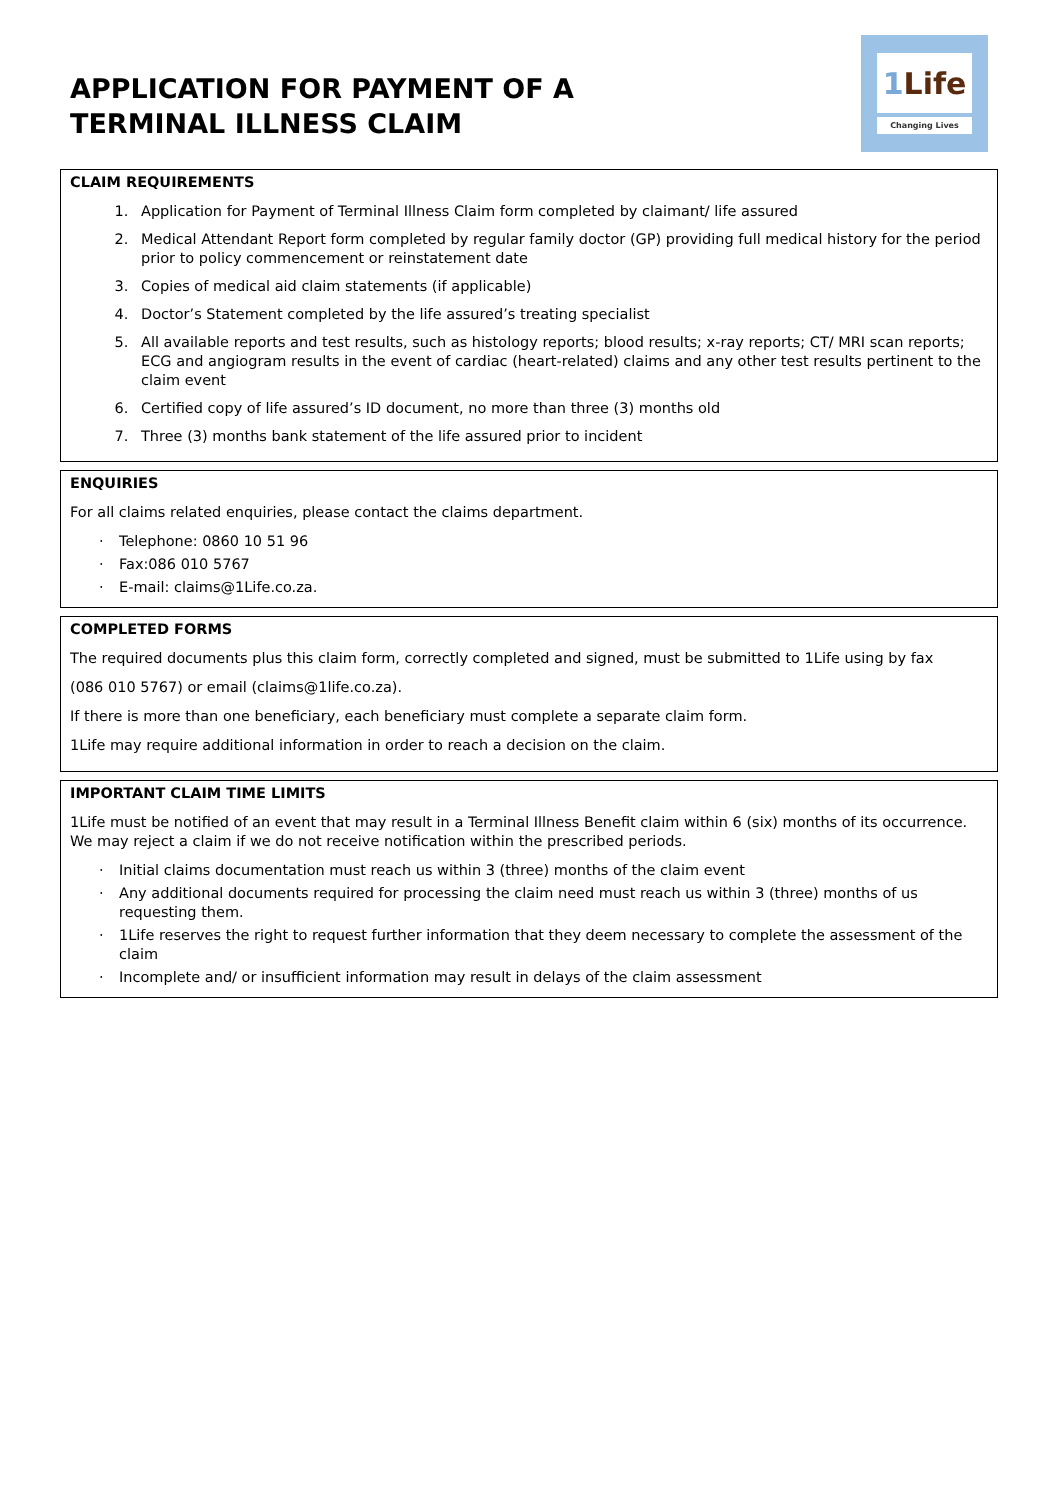APPLICATION FOR PAYMENT OF A
TERMINAL ILLNESS CLAIM
1 Life
Changing Lives
CLAIM REQUIREMENTS
1. Application for Payment of Terminal Illness Claim form completed by claimant/ life assured
2. Medical Attendant Report form completed by regular family doctor (GP) providing full medical history for the period prior to policy commencement or reinstatement date
3. Copies of medical aid claim statements (if applicable)
4. Doctor’s Statement completed by the life assured’s treating specialist
5. All available reports and test results, such as histology reports; blood results; x-ray reports; CT/ MRI scan reports; ECG and angiogram results in the event of cardiac (heart-related) claims and any other test results pertinent to the claim event
6. Certified copy of life assured’s ID document, no more than three (3) months old
7. Three (3) months bank statement of the life assured prior to incident
ENQUIRIES
For all claims related enquiries, please contact the claims department.
· Telephone: 0860 10 51 96
· Fax:086 010 5767
· E-mail: claims@1Life.co.za.
COMPLETED FORMS
The required documents plus this claim form, correctly completed and signed, must be submitted to 1Life using by fax
(086 010 5767) or email (claims@1life.co.za).
If there is more than one beneficiary, each beneficiary must complete a separate claim form.
1Life may require additional information in order to reach a decision on the claim.
IMPORTANT CLAIM TIME LIMITS
1Life must be notified of an event that may result in a Terminal Illness Benefit claim within 6 (six) months of its occurrence. We may reject a claim if we do not receive notification within the prescribed periods.
· Initial claims documentation must reach us within 3 (three) months of the claim event
· Any additional documents required for processing the claim need must reach us within 3 (three) months of us requesting them.
· 1Life reserves the right to request further information that they deem necessary to complete the assessment of the claim
· Incomplete and/ or insufficient information may result in delays of the claim assessment